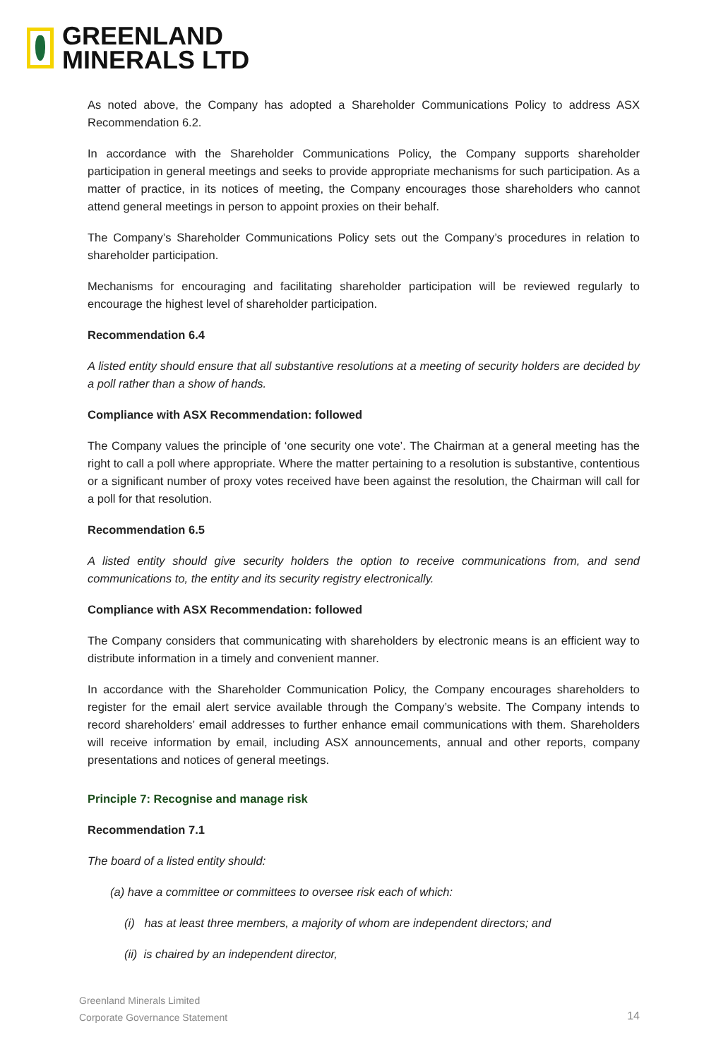GREENLAND
MINERALS LTD
As noted above, the Company has adopted a Shareholder Communications Policy to address ASX Recommendation 6.2.
In accordance with the Shareholder Communications Policy, the Company supports shareholder participation in general meetings and seeks to provide appropriate mechanisms for such participation. As a matter of practice, in its notices of meeting, the Company encourages those shareholders who cannot attend general meetings in person to appoint proxies on their behalf.
The Company’s Shareholder Communications Policy sets out the Company’s procedures in relation to shareholder participation.
Mechanisms for encouraging and facilitating shareholder participation will be reviewed regularly to encourage the highest level of shareholder participation.
Recommendation 6.4
A listed entity should ensure that all substantive resolutions at a meeting of security holders are decided by a poll rather than a show of hands.
Compliance with ASX Recommendation: followed
The Company values the principle of ‘one security one vote’. The Chairman at a general meeting has the right to call a poll where appropriate. Where the matter pertaining to a resolution is substantive, contentious or a significant number of proxy votes received have been against the resolution, the Chairman will call for a poll for that resolution.
Recommendation 6.5
A listed entity should give security holders the option to receive communications from, and send communications to, the entity and its security registry electronically.
Compliance with ASX Recommendation: followed
The Company considers that communicating with shareholders by electronic means is an efficient way to distribute information in a timely and convenient manner.
In accordance with the Shareholder Communication Policy, the Company encourages shareholders to register for the email alert service available through the Company’s website. The Company intends to record shareholders’ email addresses to further enhance email communications with them. Shareholders will receive information by email, including ASX announcements, annual and other reports, company presentations and notices of general meetings.
Principle 7: Recognise and manage risk
Recommendation 7.1
The board of a listed entity should:
(a) have a committee or committees to oversee risk each of which:
(i) has at least three members, a majority of whom are independent directors; and
(ii) is chaired by an independent director,
Greenland Minerals Limited
Corporate Governance Statement
14